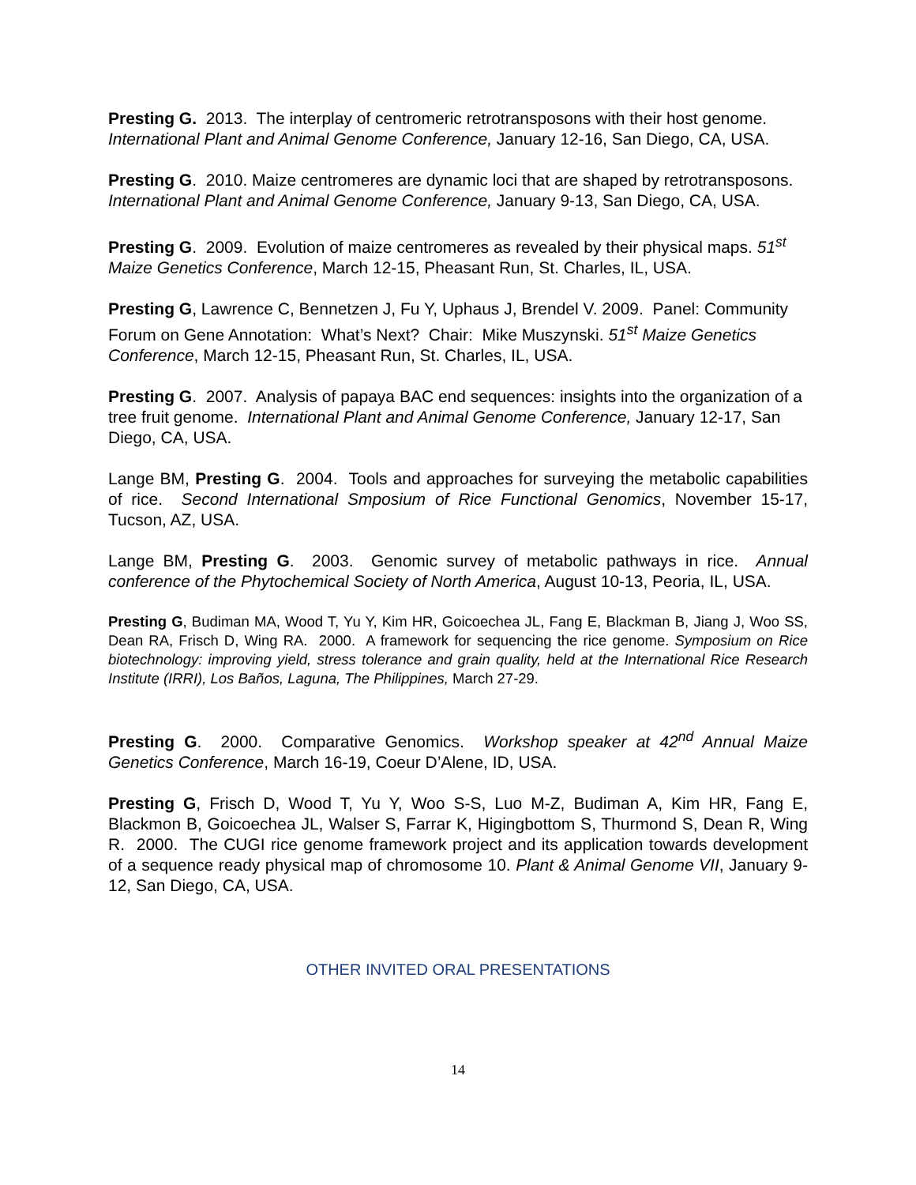Presting G. 2013. The interplay of centromeric retrotransposons with their host genome. International Plant and Animal Genome Conference, January 12-16, San Diego, CA, USA.
Presting G. 2010. Maize centromeres are dynamic loci that are shaped by retrotransposons.
International Plant and Animal Genome Conference, January 9-13, San Diego, CA, USA.
Presting G. 2009. Evolution of maize centromeres as revealed by their physical maps. 51<sup>st</sup> Maize Genetics Conference, March 12-15, Pheasant Run, St. Charles, IL, USA.
Presting G, Lawrence C, Bennetzen J, Fu Y, Uphaus J, Brendel V. 2009. Panel: Community Forum on Gene Annotation: What’s Next? Chair: Mike Muszynski. 51<sup>st</sup> Maize Genetics Conference, March 12-15, Pheasant Run, St. Charles, IL, USA.
Presting G. 2007. Analysis of papaya BAC end sequences: insights into the organization of a tree fruit genome. International Plant and Animal Genome Conference, January 12-17, San Diego, CA, USA.
Lange BM, Presting G. 2004. Tools and approaches for surveying the metabolic capabilities of rice. Second International Smposium of Rice Functional Genomics, November 15-17, Tucson, AZ, USA.
Lange BM, Presting G. 2003. Genomic survey of metabolic pathways in rice. Annual conference of the Phytochemical Society of North America, August 10-13, Peoria, IL, USA.
Presting G, Budiman MA, Wood T, Yu Y, Kim HR, Goicoechea JL, Fang E, Blackman B, Jiang J, Woo SS, Dean RA, Frisch D, Wing RA. 2000. A framework for sequencing the rice genome. Symposium on Rice biotechnology: improving yield, stress tolerance and grain quality, held at the International Rice Research Institute (IRRI), Los Baños, Laguna, The Philippines, March 27-29.
Presting G. 2000. Comparative Genomics. Workshop speaker at 42<sup>nd</sup> Annual Maize Genetics Conference, March 16-19, Coeur D’Alene, ID, USA.
Presting G, Frisch D, Wood T, Yu Y, Woo S-S, Luo M-Z, Budiman A, Kim HR, Fang E, Blackmon B, Goicoechea JL, Walser S, Farrar K, Higingbottom S, Thurmond S, Dean R, Wing R. 2000. The CUGI rice genome framework project and its application towards development of a sequence ready physical map of chromosome 10. Plant & Animal Genome VII, January 9-12, San Diego, CA, USA.
OTHER INVITED ORAL PRESENTATIONS
14